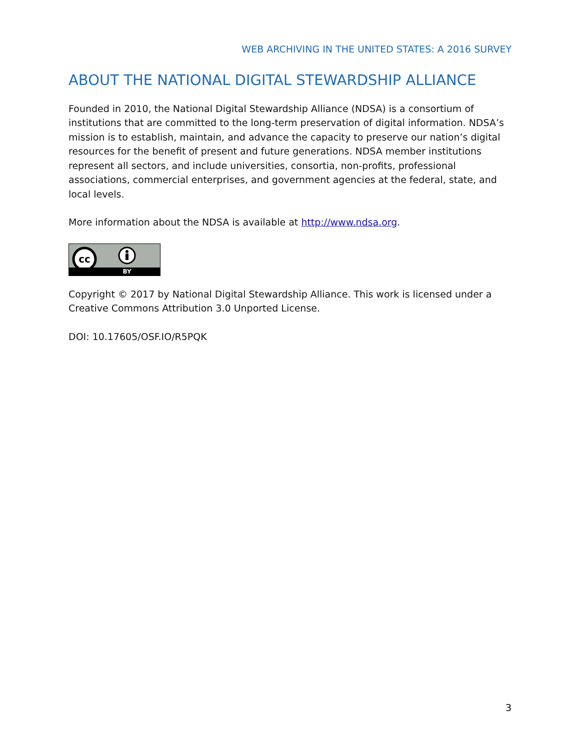WEB ARCHIVING IN THE UNITED STATES: A 2016 SURVEY
ABOUT THE NATIONAL DIGITAL STEWARDSHIP ALLIANCE
Founded in 2010, the National Digital Stewardship Alliance (NDSA) is a consortium of institutions that are committed to the long-term preservation of digital information. NDSA’s mission is to establish, maintain, and advance the capacity to preserve our nation’s digital resources for the benefit of present and future generations. NDSA member institutions represent all sectors, and include universities, consortia, non-profits, professional associations, commercial enterprises, and government agencies at the federal, state, and local levels.
More information about the NDSA is available at http://www.ndsa.org.
cc
BY
Copyright © 2017 by National Digital Stewardship Alliance. This work is licensed under a Creative Commons Attribution 3.0 Unported License.
DOI: 10.17605/OSF.IO/R5PQK
3